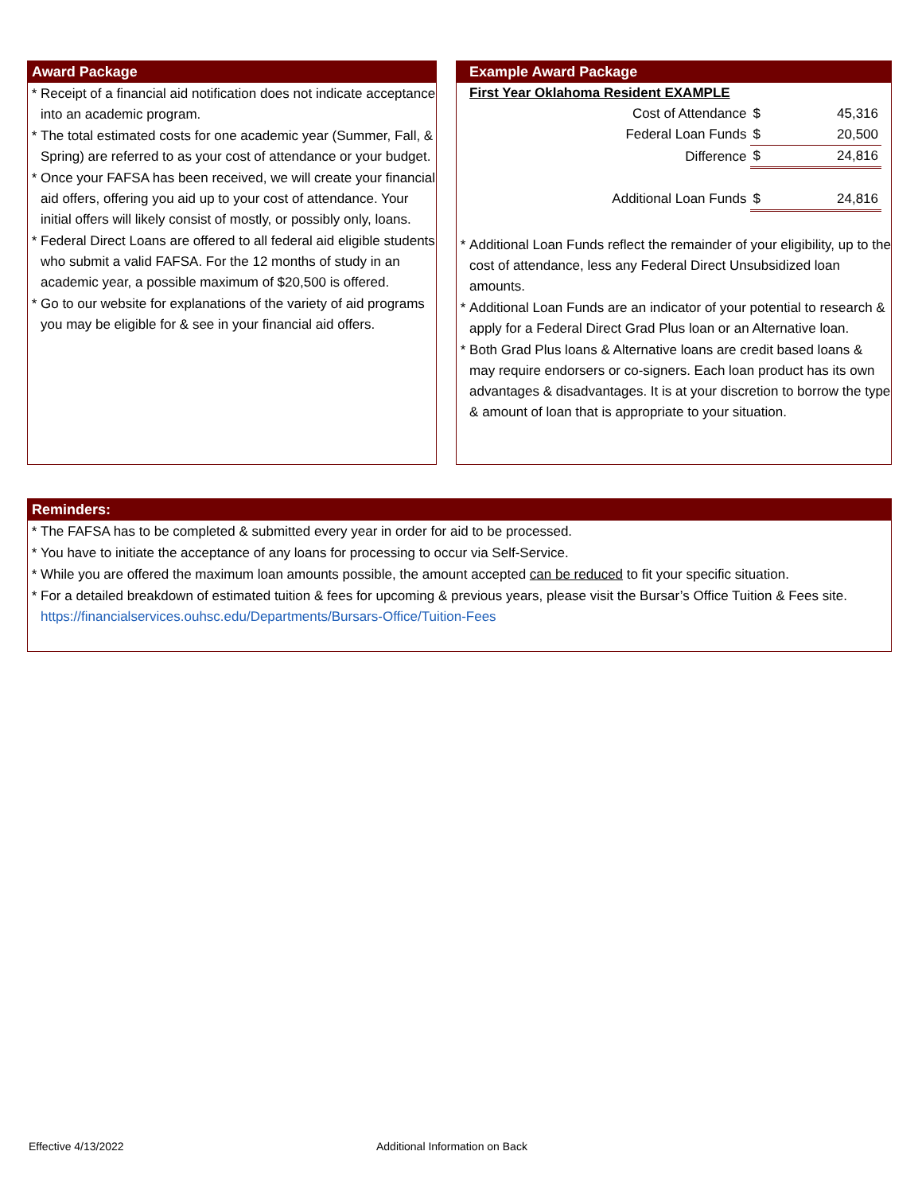Award Package
* Receipt of a financial aid notification does not indicate acceptance into an academic program.
* The total estimated costs for one academic year (Summer, Fall, & Spring) are referred to as your cost of attendance or your budget.
* Once your FAFSA has been received, we will create your financial aid offers, offering you aid up to your cost of attendance. Your initial offers will likely consist of mostly, or possibly only, loans.
* Federal Direct Loans are offered to all federal aid eligible students who submit a valid FAFSA. For the 12 months of study in an academic year, a possible maximum of $20,500 is offered.
* Go to our website for explanations of the variety of aid programs you may be eligible for & see in your financial aid offers.
Example Award Package
First Year Oklahoma Resident EXAMPLE
| Cost of Attendance | $ | 45,316 |
| Federal Loan Funds | $ | 20,500 |
| Difference | $ | 24,816 |
| Additional Loan Funds | $ | 24,816 |
* Additional Loan Funds reflect the remainder of your eligibility, up to the cost of attendance, less any Federal Direct Unsubsidized loan amounts.
* Additional Loan Funds are an indicator of your potential to research & apply for a Federal Direct Grad Plus loan or an Alternative loan.
* Both Grad Plus loans & Alternative loans are credit based loans & may require endorsers or co-signers. Each loan product has its own advantages & disadvantages. It is at your discretion to borrow the type & amount of loan that is appropriate to your situation.
Reminders:
* The FAFSA has to be completed & submitted every year in order for aid to be processed.
* You have to initiate the acceptance of any loans for processing to occur via Self-Service.
* While you are offered the maximum loan amounts possible, the amount accepted can be reduced to fit your specific situation.
* For a detailed breakdown of estimated tuition & fees for upcoming & previous years, please visit the Bursar’s Office Tuition & Fees site.
https://financialservices.ouhsc.edu/Departments/Bursars-Office/Tuition-Fees
Effective 4/13/2022 Additional Information on Back